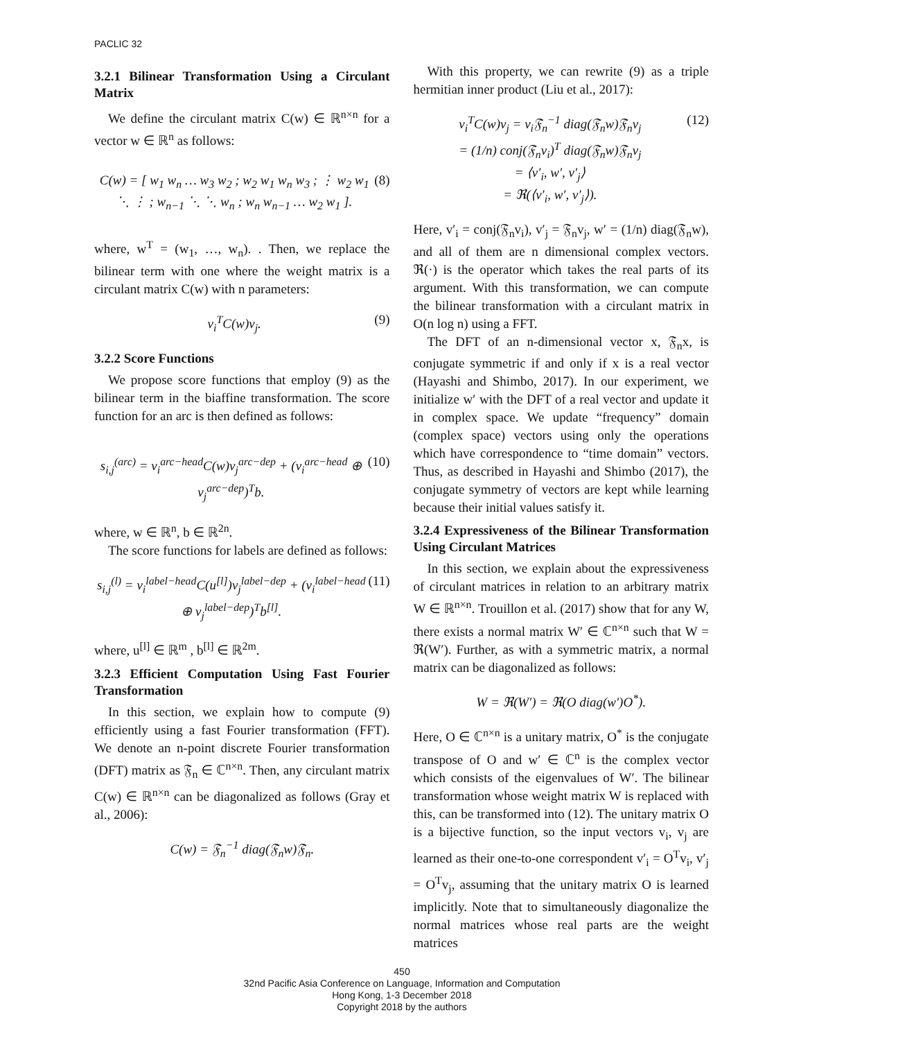PACLIC 32
3.2.1 Bilinear Transformation Using a Circulant Matrix
We define the circulant matrix C(w) ∈ ℝ<sup>n×n</sup> for a vector w ∈ ℝ<sup>n</sup> as follows:
C(w) = [ w<sub>1</sub> w<sub>n</sub> … w<sub>3</sub> w<sub>2</sub> ; w<sub>2</sub> w<sub>1</sub> w<sub>n</sub> w<sub>3</sub> ; ⋮ w<sub>2</sub> w<sub>1</sub> ⋱ ⋮ ; w<sub>n−1</sub> ⋱ ⋱ w<sub>n</sub> ; w<sub>n</sub> w<sub>n−1</sub> … w<sub>2</sub> w<sub>1</sub> ]. (8)
where, w<sup>T</sup> = (w<sub>1</sub>, …, w<sub>n</sub>). . Then, we replace the bilinear term with one where the weight matrix is a circulant matrix C(w) with n parameters:
v<sub>i</sub><sup>T</sup>C(w)v<sub>j</sub>. (9)
3.2.2 Score Functions
We propose score functions that employ (9) as the bilinear term in the biaffine transformation. The score function for an arc is then defined as follows:
s<sub>i,j</sub><sup>(arc)</sup> = v<sub>i</sub><sup>arc−head</sup>C(w)v<sub>j</sub><sup>arc−dep</sup> + (v<sub>i</sub><sup>arc−head</sup> ⊕ v<sub>j</sub><sup>arc−dep</sup>)<sup>T</sup>b. (10)
where, w ∈ ℝ<sup>n</sup>, b ∈ ℝ<sup>2n</sup>.
The score functions for labels are defined as follows:
s<sub>i,j</sub><sup>(l)</sup> = v<sub>i</sub><sup>label−head</sup>C(u<sup>[l]</sup>)v<sub>j</sub><sup>label−dep</sup> + (v<sub>i</sub><sup>label−head</sup> ⊕ v<sub>j</sub><sup>label−dep</sup>)<sup>T</sup>b<sup>[l]</sup>. (11)
where, u<sup>[l]</sup> ∈ ℝ<sup>m</sup> , b<sup>[l]</sup> ∈ ℝ<sup>2m</sup>.
3.2.3 Efficient Computation Using Fast Fourier Transformation
In this section, we explain how to compute (9) efficiently using a fast Fourier transformation (FFT). We denote an n-point discrete Fourier transformation (DFT) matrix as 𝔉<sub>n</sub> ∈ ℂ<sup>n×n</sup>. Then, any circulant matrix C(w) ∈ ℝ<sup>n×n</sup> can be diagonalized as follows (Gray et al., 2006):
C(w) = 𝔉<sub>n</sub><sup>−1</sup> diag(𝔉<sub>n</sub>w)𝔉<sub>n</sub>.
With this property, we can rewrite (9) as a triple hermitian inner product (Liu et al., 2017):
v<sub>i</sub><sup>T</sup>C(w)v<sub>j</sub> = v<sub>i</sub>𝔉<sub>n</sub><sup>−1</sup> diag(𝔉<sub>n</sub>w)𝔉<sub>n</sub>v<sub>j</sub>
= (1/n) conj(𝔉<sub>n</sub>v<sub>i</sub>)<sup>T</sup> diag(𝔉<sub>n</sub>w)𝔉<sub>n</sub>v<sub>j</sub>
= ⟨v′<sub>i</sub>, w′, v′<sub>j</sub>⟩
= ℜ(⟨v′<sub>i</sub>, w′, v′<sub>j</sub>⟩). (12)
Here, v′<sub>i</sub> = conj(𝔉<sub>n</sub>v<sub>i</sub>), v′<sub>j</sub> = 𝔉<sub>n</sub>v<sub>j</sub>, w′ = (1/n) diag(𝔉<sub>n</sub>w), and all of them are n dimensional complex vectors. ℜ(·) is the operator which takes the real parts of its argument. With this transformation, we can compute the bilinear transformation with a circulant matrix in O(n log n) using a FFT.
The DFT of an n-dimensional vector x, 𝔉<sub>n</sub>x, is conjugate symmetric if and only if x is a real vector (Hayashi and Shimbo, 2017). In our experiment, we initialize w′ with the DFT of a real vector and update it in complex space. We update “frequency” domain (complex space) vectors using only the operations which have correspondence to “time domain” vectors. Thus, as described in Hayashi and Shimbo (2017), the conjugate symmetry of vectors are kept while learning because their initial values satisfy it.
3.2.4 Expressiveness of the Bilinear Transformation Using Circulant Matrices
In this section, we explain about the expressiveness of circulant matrices in relation to an arbitrary matrix W ∈ ℝ<sup>n×n</sup>. Trouillon et al. (2017) show that for any W, there exists a normal matrix W′ ∈ ℂ<sup>n×n</sup> such that W = ℜ(W′). Further, as with a symmetric matrix, a normal matrix can be diagonalized as follows:
W = ℜ(W′) = ℜ(O diag(w′)O<sup>*</sup>).
Here, O ∈ ℂ<sup>n×n</sup> is a unitary matrix, O<sup>*</sup> is the conjugate transpose of O and w′ ∈ ℂ<sup>n</sup> is the complex vector which consists of the eigenvalues of W′. The bilinear transformation whose weight matrix W is replaced with this, can be transformed into (12). The unitary matrix O is a bijective function, so the input vectors v<sub>i</sub>, v<sub>j</sub> are learned as their one-to-one correspondent v′<sub>i</sub> = O<sup>T</sup>v<sub>i</sub>, v′<sub>j</sub> = O<sup>T</sup>v<sub>j</sub>, assuming that the unitary matrix O is learned implicitly. Note that to simultaneously diagonalize the normal matrices whose real parts are the weight matrices
450
32nd Pacific Asia Conference on Language, Information and Computation
Hong Kong, 1-3 December 2018
Copyright 2018 by the authors